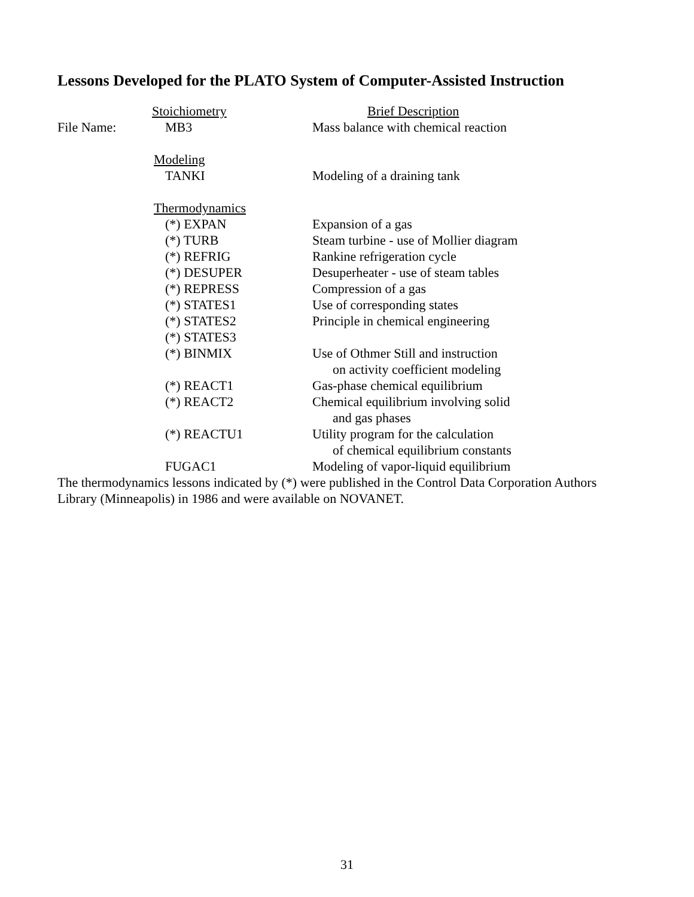Lessons Developed for the PLATO System of Computer-Assisted Instruction
| | Stoichiometry | Brief Description |
| File Name: | MB3 | Mass balance with chemical reaction |
| | Modeling | |
| | TANKI | Modeling of a draining tank |
| | Thermodynamics | |
| | (*) EXPAN | Expansion of a gas |
| | (*) TURB | Steam turbine - use of Mollier diagram |
| | (*) REFRIG | Rankine refrigeration cycle |
| | (*) DESUPER | Desuperheater - use of steam tables |
| | (*) REPRESS | Compression of a gas |
| | (*) STATES1 | Use of corresponding states |
| | (*) STATES2 | Principle in chemical engineering |
| | (*) STATES3 | |
| | (*) BINMIX | Use of Othmer Still and instruction on activity coefficient modeling |
| | (*) REACT1 | Gas-phase chemical equilibrium |
| | (*) REACT2 | Chemical equilibrium involving solid and gas phases |
| | (*) REACTU1 | Utility program for the calculation of chemical equilibrium constants |
| | FUGAC1 | Modeling of vapor-liquid equilibrium |
The thermodynamics lessons indicated by (*) were published in the Control Data Corporation Authors Library (Minneapolis) in 1986 and were available on NOVANET.
31